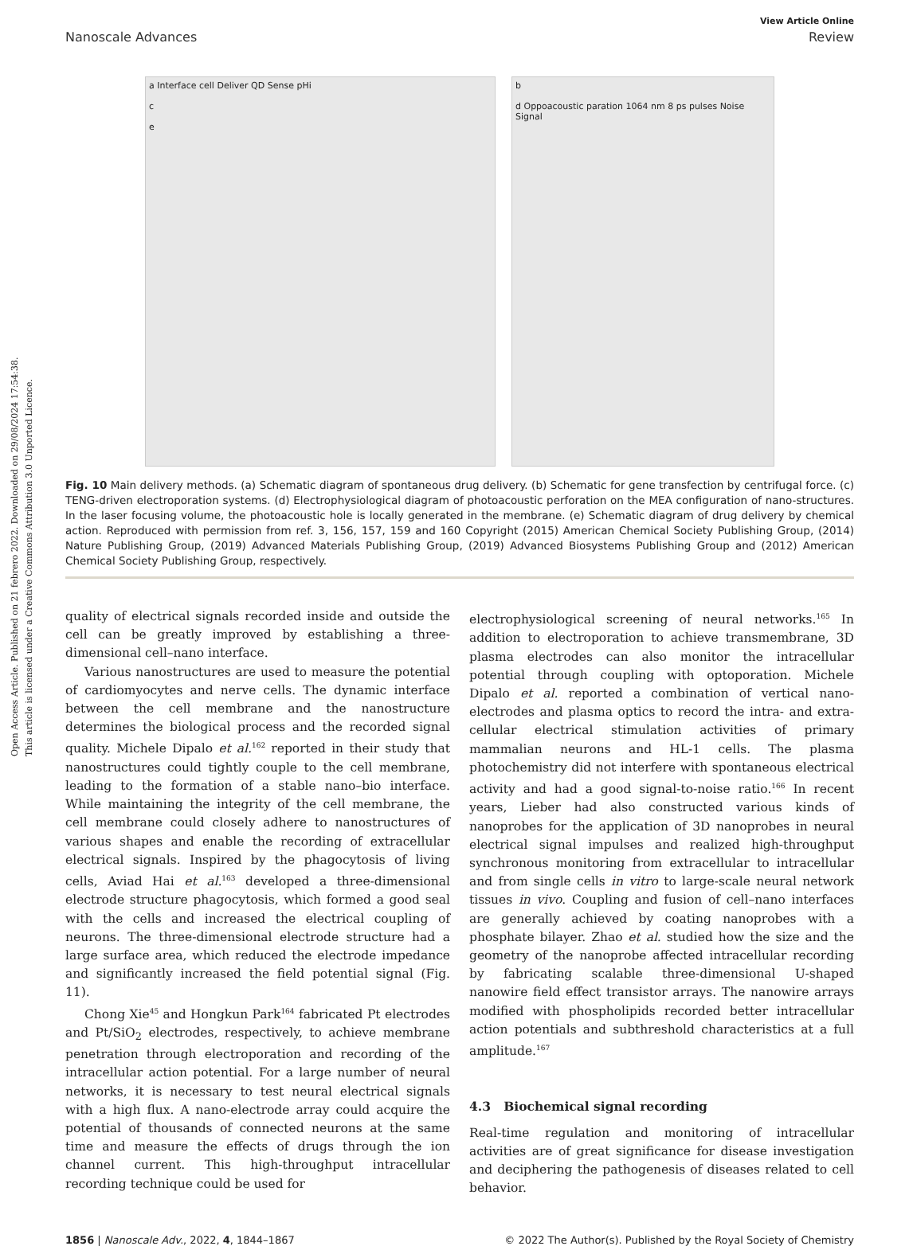Open Access Article. Published on 21 febrero 2022. Downloaded on 29/08/2024 17:54:38.
This article is licensed under a Creative Commons Attribution 3.0 Unported Licence.
View Article Online
Nanoscale Advances Review
a Interface cell Deliver QD Sense pHi
c
e
b
d Oppoacoustic paration 1064 nm 8 ps pulses Noise Signal
Fig. 10 Main delivery methods. (a) Schematic diagram of spontaneous drug delivery. (b) Schematic for gene transfection by centrifugal force. (c) TENG-driven electroporation systems. (d) Electrophysiological diagram of photoacoustic perforation on the MEA configuration of nano-structures. In the laser focusing volume, the photoacoustic hole is locally generated in the membrane. (e) Schematic diagram of drug delivery by chemical action. Reproduced with permission from ref. 3, 156, 157, 159 and 160 Copyright (2015) American Chemical Society Publishing Group, (2014) Nature Publishing Group, (2019) Advanced Materials Publishing Group, (2019) Advanced Biosystems Publishing Group and (2012) American Chemical Society Publishing Group, respectively.
quality of electrical signals recorded inside and outside the cell can be greatly improved by establishing a three-dimensional cell–nano interface.
Various nanostructures are used to measure the potential of cardiomyocytes and nerve cells. The dynamic interface between the cell membrane and the nanostructure determines the biological process and the recorded signal quality. Michele Dipalo et al.<sup>162</sup> reported in their study that nanostructures could tightly couple to the cell membrane, leading to the formation of a stable nano–bio interface. While maintaining the integrity of the cell membrane, the cell membrane could closely adhere to nanostructures of various shapes and enable the recording of extracellular electrical signals. Inspired by the phagocytosis of living cells, Aviad Hai et al.<sup>163</sup> developed a three-dimensional electrode structure phagocytosis, which formed a good seal with the cells and increased the electrical coupling of neurons. The three-dimensional electrode structure had a large surface area, which reduced the electrode impedance and significantly increased the field potential signal (Fig. 11).
Chong Xie<sup>45</sup> and Hongkun Park<sup>164</sup> fabricated Pt electrodes and Pt/SiO<sub>2</sub> electrodes, respectively, to achieve membrane penetration through electroporation and recording of the intracellular action potential. For a large number of neural networks, it is necessary to test neural electrical signals with a high flux. A nano-electrode array could acquire the potential of thousands of connected neurons at the same time and measure the effects of drugs through the ion channel current. This high-throughput intracellular recording technique could be used for
electrophysiological screening of neural networks.<sup>165</sup> In addition to electroporation to achieve transmembrane, 3D plasma electrodes can also monitor the intracellular potential through coupling with optoporation. Michele Dipalo et al. reported a combination of vertical nano-electrodes and plasma optics to record the intra- and extra-cellular electrical stimulation activities of primary mammalian neurons and HL-1 cells. The plasma photochemistry did not interfere with spontaneous electrical activity and had a good signal-to-noise ratio.<sup>166</sup> In recent years, Lieber had also constructed various kinds of nanoprobes for the application of 3D nanoprobes in neural electrical signal impulses and realized high-throughput synchronous monitoring from extracellular to intracellular and from single cells in vitro to large-scale neural network tissues in vivo. Coupling and fusion of cell–nano interfaces are generally achieved by coating nanoprobes with a phosphate bilayer. Zhao et al. studied how the size and the geometry of the nanoprobe affected intracellular recording by fabricating scalable three-dimensional U-shaped nanowire field effect transistor arrays. The nanowire arrays modified with phospholipids recorded better intracellular action potentials and subthreshold characteristics at a full amplitude.<sup>167</sup>
4.3 Biochemical signal recording
Real-time regulation and monitoring of intracellular activities are of great significance for disease investigation and deciphering the pathogenesis of diseases related to cell behavior.
1856 | Nanoscale Adv., 2022, 4, 1844–1867 © 2022 The Author(s). Published by the Royal Society of Chemistry